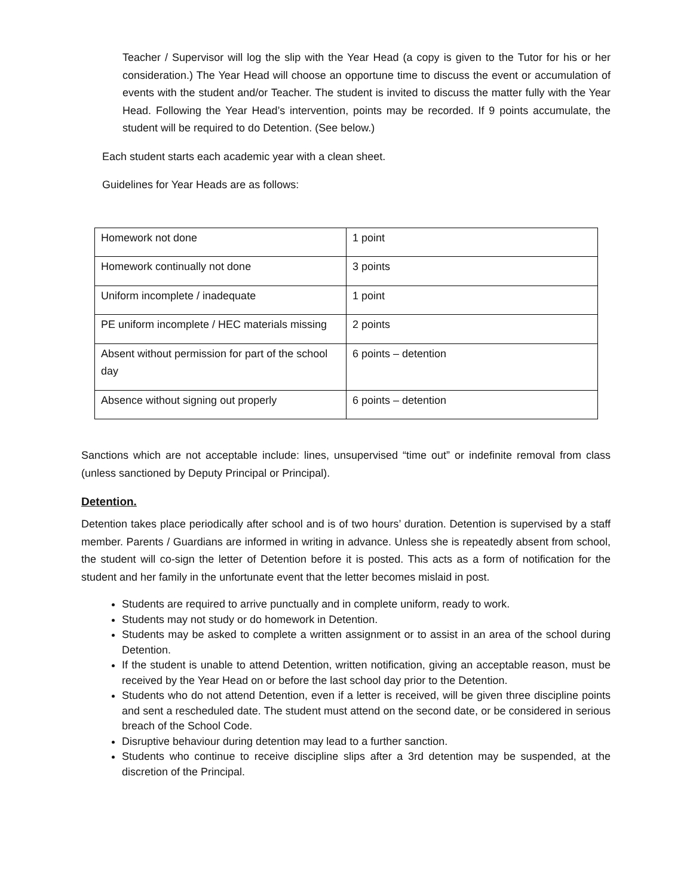Teacher / Supervisor will log the slip with the Year Head (a copy is given to the Tutor for his or her consideration.) The Year Head will choose an opportune time to discuss the event or accumulation of events with the student and/or Teacher. The student is invited to discuss the matter fully with the Year Head. Following the Year Head’s intervention, points may be recorded. If 9 points accumulate, the student will be required to do Detention. (See below.)
Each student starts each academic year with a clean sheet.
Guidelines for Year Heads are as follows:
| Homework not done | 1 point |
| Homework continually not done | 3 points |
| Uniform incomplete / inadequate | 1 point |
| PE uniform incomplete / HEC materials missing | 2 points |
| Absent without permission for part of the school day | 6 points – detention |
| Absence without signing out properly | 6 points – detention |
Sanctions which are not acceptable include: lines, unsupervised “time out” or indefinite removal from class (unless sanctioned by Deputy Principal or Principal).
Detention.
Detention takes place periodically after school and is of two hours’ duration. Detention is supervised by a staff member. Parents / Guardians are informed in writing in advance. Unless she is repeatedly absent from school, the student will co-sign the letter of Detention before it is posted. This acts as a form of notification for the student and her family in the unfortunate event that the letter becomes mislaid in post.
Students are required to arrive punctually and in complete uniform, ready to work.
Students may not study or do homework in Detention.
Students may be asked to complete a written assignment or to assist in an area of the school during Detention.
If the student is unable to attend Detention, written notification, giving an acceptable reason, must be received by the Year Head on or before the last school day prior to the Detention.
Students who do not attend Detention, even if a letter is received, will be given three discipline points and sent a rescheduled date. The student must attend on the second date, or be considered in serious breach of the School Code.
Disruptive behaviour during detention may lead to a further sanction.
Students who continue to receive discipline slips after a 3rd detention may be suspended, at the discretion of the Principal.